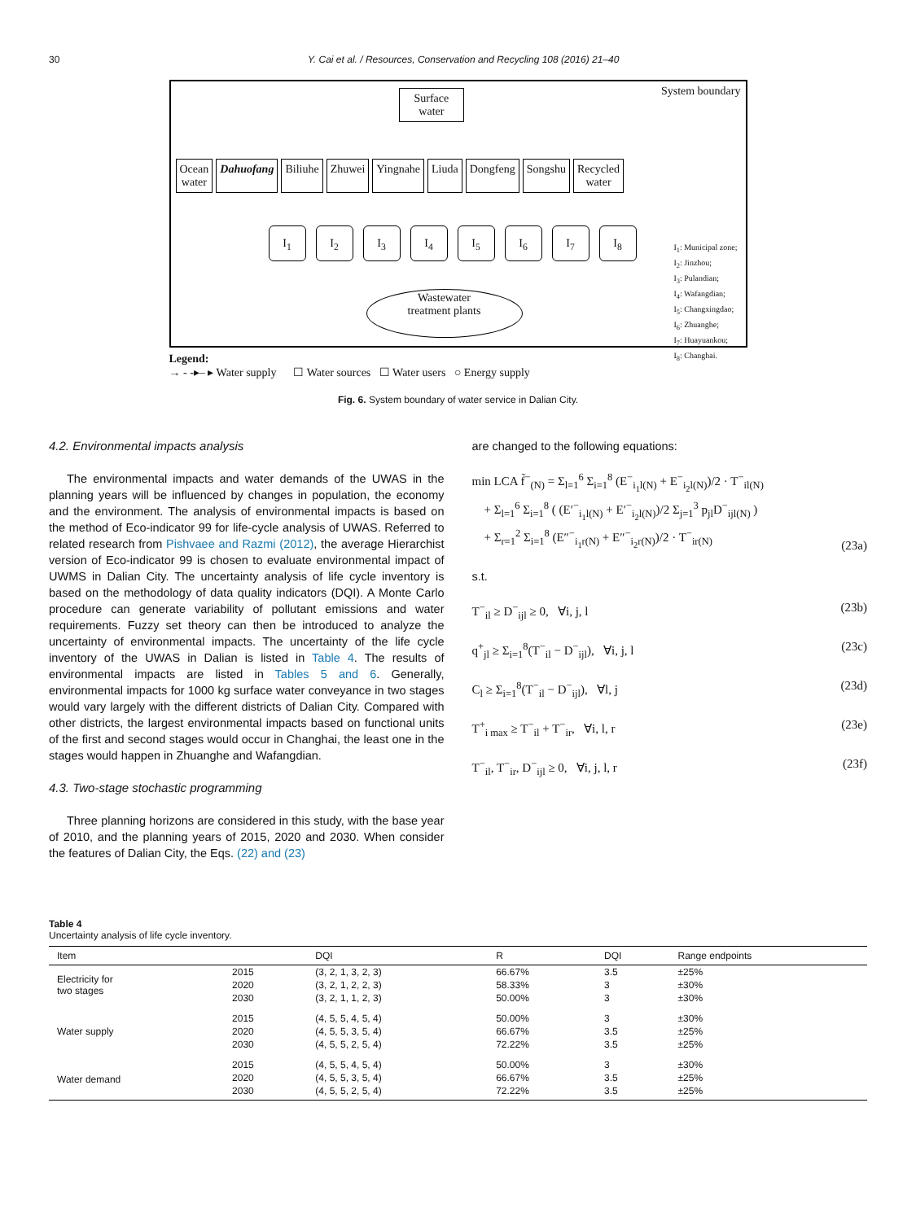30 Y. Cai et al. / Resources, Conservation and Recycling 108 (2016) 21–40
System boundary
Surface
water
Ocean
water
Dahuofang Biliuhe Zhuwei Yingnahe Liuda Dongfeng Songshu Recycled
water
I<sub>1</sub> I<sub>2</sub> I<sub>3</sub> I<sub>4</sub> I<sub>5</sub> I<sub>6</sub> I<sub>7</sub> I<sub>8</sub>
Wastewater
treatment plants
I<sub>1</sub>: Municipal zone;
I<sub>2</sub>: Jinzhou;
I<sub>3</sub>: Pulandian;
I<sub>4</sub>: Wafangdian;
I<sub>5</sub>: Changxingdao;
I<sub>6</sub>: Zhuanghe;
I<sub>7</sub>: Huayuankou;
I<sub>8</sub>: Changhai.
Legend:
→ - -▸– ▸ Water supply ☐ Water sources ☐ Water users ○ Energy supply
Fig. 6. System boundary of water service in Dalian City.
4.2. Environmental impacts analysis
The environmental impacts and water demands of the UWAS in the planning years will be influenced by changes in population, the economy and the environment. The analysis of environmental impacts is based on the method of Eco-indicator 99 for life-cycle analysis of UWAS. Referred to related research from Pishvaee and Razmi (2012), the average Hierarchist version of Eco-indicator 99 is chosen to evaluate environmental impact of UWMS in Dalian City. The uncertainty analysis of life cycle inventory is based on the methodology of data quality indicators (DQI). A Monte Carlo procedure can generate variability of pollutant emissions and water requirements. Fuzzy set theory can then be introduced to analyze the uncertainty of environmental impacts. The uncertainty of the life cycle inventory of the UWAS in Dalian is listed in Table 4. The results of environmental impacts are listed in Tables 5 and 6. Generally, environmental impacts for 1000 kg surface water conveyance in two stages would vary largely with the different districts of Dalian City. Compared with other districts, the largest environmental impacts based on functional units of the first and second stages would occur in Changhai, the least one in the stages would happen in Zhuanghe and Wafangdian.
4.3. Two-stage stochastic programming
Three planning horizons are considered in this study, with the base year of 2010, and the planning years of 2015, 2020 and 2030. When consider the features of Dalian City, the Eqs. (22) and (23)
are changed to the following equations:
min LCA f̃<sup>−</sup><sub>(N)</sub> = Σ<sub>l=1</sub><sup>6</sup> Σ<sub>i=1</sub><sup>8</sup> (E<sup>−</sup><sub>i<sub>1</sub>l(N)</sub> + E<sup>−</sup><sub>i<sub>2</sub>l(N)</sub>)/2 · T<sup>−</sup><sub>il(N)</sub>
+ Σ<sub>l=1</sub><sup>6</sup> Σ<sub>i=1</sub><sup>8</sup> ( (E′<sup>−</sup><sub>i<sub>1</sub>l(N)</sub> + E′<sup>−</sup><sub>i<sub>2</sub>l(N)</sub>)/2 Σ<sub>j=1</sub><sup>3</sup> p<sub>jl</sub>D<sup>−</sup><sub>ijl(N)</sub> )
+ Σ<sub>r=1</sub><sup>2</sup> Σ<sub>i=1</sub><sup>8</sup> (E″<sup>−</sup><sub>i<sub>1</sub>r(N)</sub> + E″<sup>−</sup><sub>i<sub>2</sub>r(N)</sub>)/2 · T<sup>−</sup><sub>ir(N)</sub> (23a)
s.t.
T<sup>−</sup><sub>il</sub> ≥ D<sup>−</sup><sub>ijl</sub> ≥ 0, ∀i, j, l (23b)
q<sup>+</sup><sub>jl</sub> ≥ Σ<sub>i=1</sub><sup>8</sup>(T<sup>−</sup><sub>il</sub> − D<sup>−</sup><sub>ijl</sub>), ∀i, j, l (23c)
C<sub>l</sub> ≥ Σ<sub>i=1</sub><sup>8</sup>(T<sup>−</sup><sub>il</sub> − D<sup>−</sup><sub>ijl</sub>), ∀l, j (23d)
T<sup>+</sup><sub>i max</sub> ≥ T<sup>−</sup><sub>il</sub> + T<sup>−</sup><sub>ir</sub>, ∀i, l, r (23e)
T<sup>−</sup><sub>il</sub>, T<sup>−</sup><sub>ir</sub>, D<sup>−</sup><sub>ijl</sub> ≥ 0, ∀i, j, l, r (23f)
Table 4
Uncertainty analysis of life cycle inventory.
| Item | | DQI | R | DQI | Range endpoints |
| --- | --- | --- | --- | --- | --- |
| Electricity for two stages | 2015 | (3, 2, 1, 3, 2, 3) | 66.67% | 3.5 | ±25% |
| | 2020 | (3, 2, 1, 2, 2, 3) | 58.33% | 3 | ±30% |
| | 2030 | (3, 2, 1, 1, 2, 3) | 50.00% | 3 | ±30% |
| Water supply | 2015 | (4, 5, 5, 4, 5, 4) | 50.00% | 3 | ±30% |
| | 2020 | (4, 5, 5, 3, 5, 4) | 66.67% | 3.5 | ±25% |
| | 2030 | (4, 5, 5, 2, 5, 4) | 72.22% | 3.5 | ±25% |
| Water demand | 2015 | (4, 5, 5, 4, 5, 4) | 50.00% | 3 | ±30% |
| | 2020 | (4, 5, 5, 3, 5, 4) | 66.67% | 3.5 | ±25% |
| | 2030 | (4, 5, 5, 2, 5, 4) | 72.22% | 3.5 | ±25% |